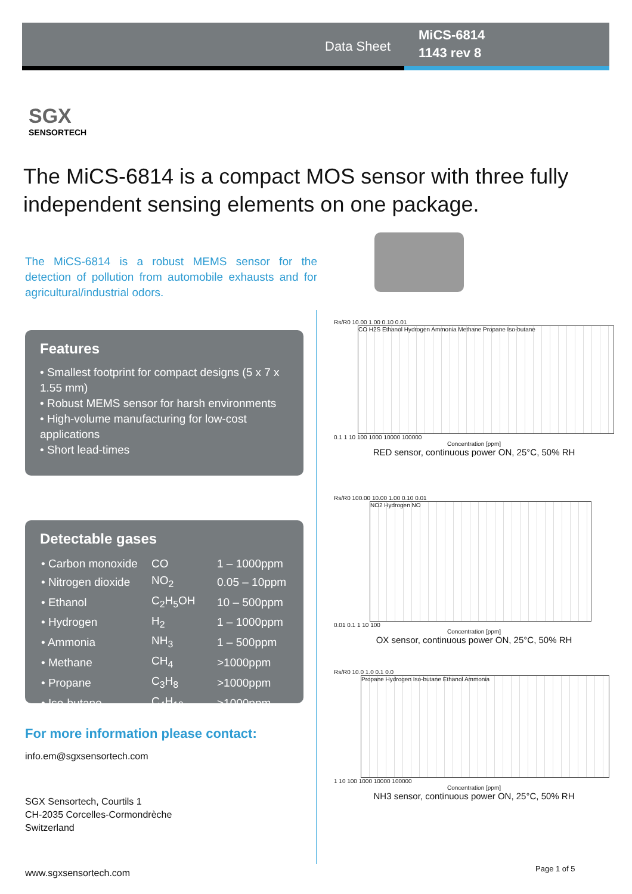Data Sheet
MiCS-6814
1143 rev 8
SGX
SENSORTECH
The MiCS-6814 is a compact MOS sensor with three fully independent sensing elements on one package.
The MiCS-6814 is a robust MEMS sensor for the detection of pollution from automobile exhausts and for agricultural/industrial odors.
Features
• Smallest footprint for compact designs (5 x 7 x 1.55 mm)
• Robust MEMS sensor for harsh environments
• High-volume manufacturing for low-cost applications
• Short lead-times
Detectable gases
| • Carbon monoxide | CO | 1 – 1000ppm |
| • Nitrogen dioxide | NO<sub>2</sub> | 0.05 – 10ppm |
| • Ethanol | C<sub>2</sub>H<sub>5</sub>OH | 10 – 500ppm |
| • Hydrogen | H<sub>2</sub> | 1 – 1000ppm |
| • Ammonia | NH<sub>3</sub> | 1 – 500ppm |
| • Methane | CH<sub>4</sub> | >1000ppm |
| • Propane | C<sub>3</sub>H<sub>8</sub> | >1000ppm |
| • Iso-butane | C<sub>4</sub>H<sub>10</sub> | >1000ppm |
For more information please contact:
info.em@sgxsensortech.com
SGX Sensortech, Courtils 1
CH-2035 Corcelles-Cormondrèche
Switzerland
www.sgxsensortech.com
Rs/R0 10.00 1.00 0.10 0.01
CO H2S Ethanol Hydrogen Ammonia Methane Propane Iso-butane
0.1 1 10 100 1000 10000 100000
Concentration [ppm]
RED sensor, continuous power ON, 25°C, 50% RH
Rs/R0 100.00 10.00 1.00 0.10 0.01
NO2 Hydrogen NO
0.01 0.1 1 10 100
Concentration [ppm]
OX sensor, continuous power ON, 25°C, 50% RH
Rs/R0 10.0 1.0 0.1 0.0
Propane Hydrogen Iso-butane Ethanol Ammonia
1 10 100 1000 10000 100000
Concentration [ppm]
NH3 sensor, continuous power ON, 25°C, 50% RH
Page 1 of 5